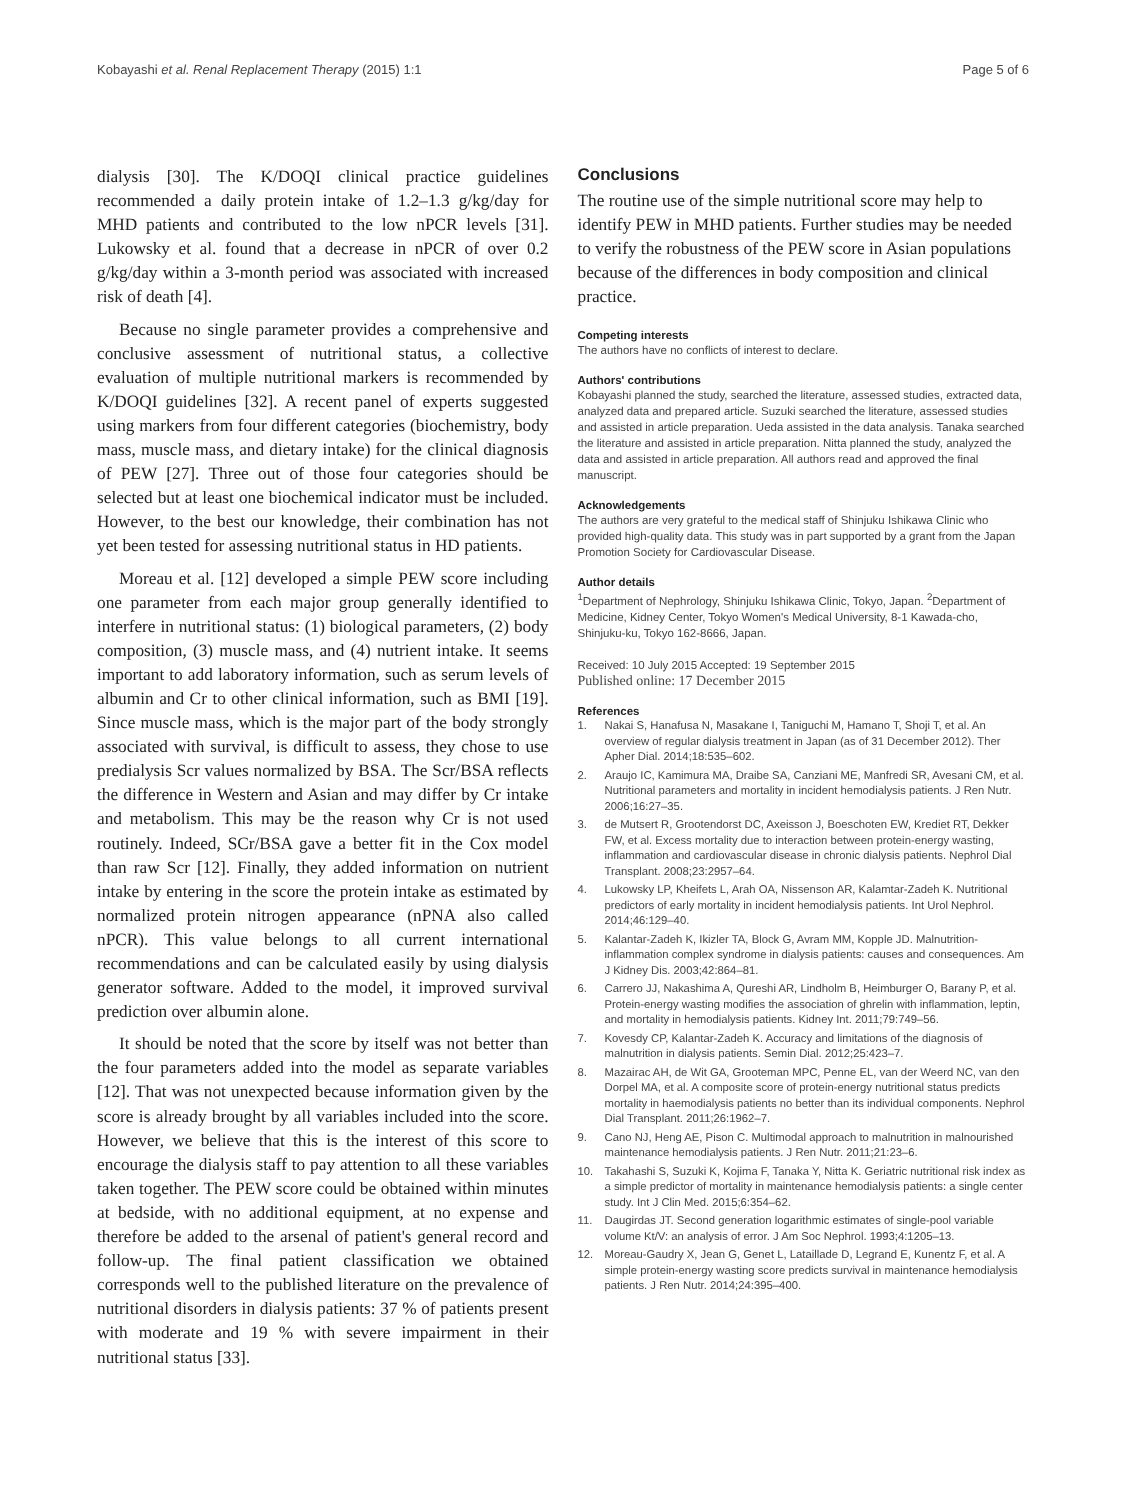Kobayashi et al. Renal Replacement Therapy (2015) 1:1 Page 5 of 6
dialysis [30]. The K/DOQI clinical practice guidelines recommended a daily protein intake of 1.2–1.3 g/kg/day for MHD patients and contributed to the low nPCR levels [31]. Lukowsky et al. found that a decrease in nPCR of over 0.2 g/kg/day within a 3-month period was associated with increased risk of death [4].
Because no single parameter provides a comprehensive and conclusive assessment of nutritional status, a collective evaluation of multiple nutritional markers is recommended by K/DOQI guidelines [32]. A recent panel of experts suggested using markers from four different categories (biochemistry, body mass, muscle mass, and dietary intake) for the clinical diagnosis of PEW [27]. Three out of those four categories should be selected but at least one biochemical indicator must be included. However, to the best our knowledge, their combination has not yet been tested for assessing nutritional status in HD patients.
Moreau et al. [12] developed a simple PEW score including one parameter from each major group generally identified to interfere in nutritional status: (1) biological parameters, (2) body composition, (3) muscle mass, and (4) nutrient intake. It seems important to add laboratory information, such as serum levels of albumin and Cr to other clinical information, such as BMI [19]. Since muscle mass, which is the major part of the body strongly associated with survival, is difficult to assess, they chose to use predialysis Scr values normalized by BSA. The Scr/BSA reflects the difference in Western and Asian and may differ by Cr intake and metabolism. This may be the reason why Cr is not used routinely. Indeed, SCr/BSA gave a better fit in the Cox model than raw Scr [12]. Finally, they added information on nutrient intake by entering in the score the protein intake as estimated by normalized protein nitrogen appearance (nPNA also called nPCR). This value belongs to all current international recommendations and can be calculated easily by using dialysis generator software. Added to the model, it improved survival prediction over albumin alone.
It should be noted that the score by itself was not better than the four parameters added into the model as separate variables [12]. That was not unexpected because information given by the score is already brought by all variables included into the score. However, we believe that this is the interest of this score to encourage the dialysis staff to pay attention to all these variables taken together. The PEW score could be obtained within minutes at bedside, with no additional equipment, at no expense and therefore be added to the arsenal of patient's general record and follow-up. The final patient classification we obtained corresponds well to the published literature on the prevalence of nutritional disorders in dialysis patients: 37 % of patients present with moderate and 19 % with severe impairment in their nutritional status [33].
Conclusions
The routine use of the simple nutritional score may help to identify PEW in MHD patients. Further studies may be needed to verify the robustness of the PEW score in Asian populations because of the differences in body composition and clinical practice.
Competing interests
The authors have no conflicts of interest to declare.
Authors' contributions
Kobayashi planned the study, searched the literature, assessed studies, extracted data, analyzed data and prepared article. Suzuki searched the literature, assessed studies and assisted in article preparation. Ueda assisted in the data analysis. Tanaka searched the literature and assisted in article preparation. Nitta planned the study, analyzed the data and assisted in article preparation. All authors read and approved the final manuscript.
Acknowledgements
The authors are very grateful to the medical staff of Shinjuku Ishikawa Clinic who provided high-quality data. This study was in part supported by a grant from the Japan Promotion Society for Cardiovascular Disease.
Author details
<sup>1</sup> Department of Nephrology, Shinjuku Ishikawa Clinic, Tokyo, Japan. <sup>2</sup>Department of Medicine, Kidney Center, Tokyo Women's Medical University, 8-1 Kawada-cho, Shinjuku-ku, Tokyo 162-8666, Japan.
Received: 10 July 2015 Accepted: 19 September 2015
Published online: 17 December 2015
References
1. Nakai S, Hanafusa N, Masakane I, Taniguchi M, Hamano T, Shoji T, et al. An overview of regular dialysis treatment in Japan (as of 31 December 2012). Ther Apher Dial. 2014;18:535–602.
2. Araujo IC, Kamimura MA, Draibe SA, Canziani ME, Manfredi SR, Avesani CM, et al. Nutritional parameters and mortality in incident hemodialysis patients. J Ren Nutr. 2006;16:27–35.
3. de Mutsert R, Grootendorst DC, Axeisson J, Boeschoten EW, Krediet RT, Dekker FW, et al. Excess mortality due to interaction between protein-energy wasting, inflammation and cardiovascular disease in chronic dialysis patients. Nephrol Dial Transplant. 2008;23:2957–64.
4. Lukowsky LP, Kheifets L, Arah OA, Nissenson AR, Kalamtar-Zadeh K. Nutritional predictors of early mortality in incident hemodialysis patients. Int Urol Nephrol. 2014;46:129–40.
5. Kalantar-Zadeh K, Ikizler TA, Block G, Avram MM, Kopple JD. Malnutrition-inflammation complex syndrome in dialysis patients: causes and consequences. Am J Kidney Dis. 2003;42:864–81.
6. Carrero JJ, Nakashima A, Qureshi AR, Lindholm B, Heimburger O, Barany P, et al. Protein-energy wasting modifies the association of ghrelin with inflammation, leptin, and mortality in hemodialysis patients. Kidney Int. 2011;79:749–56.
7. Kovesdy CP, Kalantar-Zadeh K. Accuracy and limitations of the diagnosis of malnutrition in dialysis patients. Semin Dial. 2012;25:423–7.
8. Mazairac AH, de Wit GA, Grooteman MPC, Penne EL, van der Weerd NC, van den Dorpel MA, et al. A composite score of protein-energy nutritional status predicts mortality in haemodialysis patients no better than its individual components. Nephrol Dial Transplant. 2011;26:1962–7.
9. Cano NJ, Heng AE, Pison C. Multimodal approach to malnutrition in malnourished maintenance hemodialysis patients. J Ren Nutr. 2011;21:23–6.
10. Takahashi S, Suzuki K, Kojima F, Tanaka Y, Nitta K. Geriatric nutritional risk index as a simple predictor of mortality in maintenance hemodialysis patients: a single center study. Int J Clin Med. 2015;6:354–62.
11. Daugirdas JT. Second generation logarithmic estimates of single-pool variable volume Kt/V: an analysis of error. J Am Soc Nephrol. 1993;4:1205–13.
12. Moreau-Gaudry X, Jean G, Genet L, Lataillade D, Legrand E, Kunentz F, et al. A simple protein-energy wasting score predicts survival in maintenance hemodialysis patients. J Ren Nutr. 2014;24:395–400.